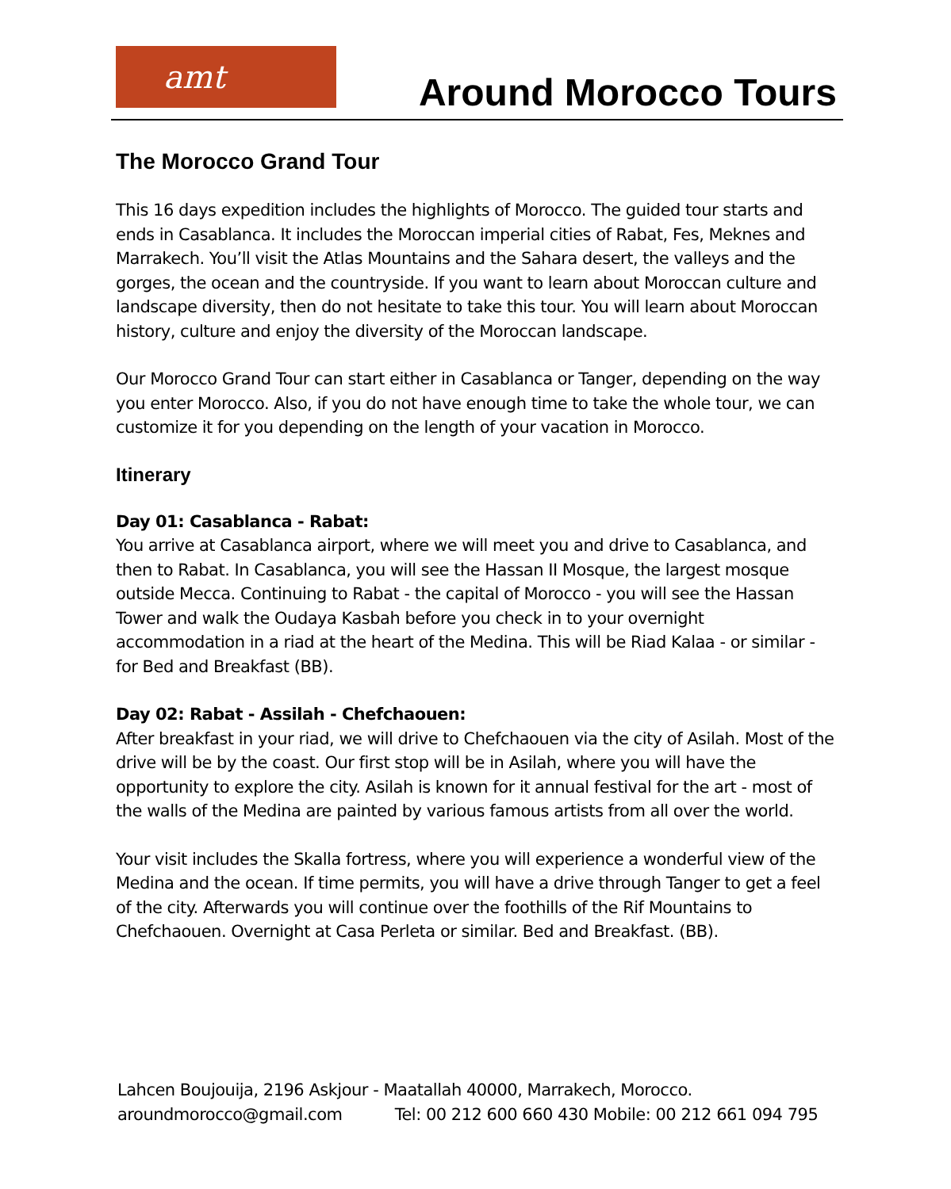amt
Around Morocco Tours
The Morocco Grand Tour
This 16 days expedition includes the highlights of Morocco. The guided tour starts and ends in Casablanca. It includes the Moroccan imperial cities of Rabat, Fes, Meknes and Marrakech. You’ll visit the Atlas Mountains and the Sahara desert, the valleys and the gorges, the ocean and the countryside. If you want to learn about Moroccan culture and landscape diversity, then do not hesitate to take this tour. You will learn about Moroccan history, culture and enjoy the diversity of the Moroccan landscape.
Our Morocco Grand Tour can start either in Casablanca or Tanger, depending on the way you enter Morocco. Also, if you do not have enough time to take the whole tour, we can customize it for you depending on the length of your vacation in Morocco.
Itinerary
Day 01: Casablanca - Rabat:
You arrive at Casablanca airport, where we will meet you and drive to Casablanca, and then to Rabat. In Casablanca, you will see the Hassan II Mosque, the largest mosque outside Mecca. Continuing to Rabat - the capital of Morocco - you will see the Hassan Tower and walk the Oudaya Kasbah before you check in to your overnight accommodation in a riad at the heart of the Medina. This will be Riad Kalaa - or similar - for Bed and Breakfast (BB).
Day 02: Rabat - Assilah - Chefchaouen:
After breakfast in your riad, we will drive to Chefchaouen via the city of Asilah. Most of the drive will be by the coast. Our first stop will be in Asilah, where you will have the opportunity to explore the city. Asilah is known for it annual festival for the art - most of the walls of the Medina are painted by various famous artists from all over the world.
Your visit includes the Skalla fortress, where you will experience a wonderful view of the Medina and the ocean. If time permits, you will have a drive through Tanger to get a feel of the city. Afterwards you will continue over the foothills of the Rif Mountains to Chefchaouen. Overnight at Casa Perleta or similar. Bed and Breakfast. (BB).
Lahcen Boujouija, 2196 Askjour - Maatallah 40000, Marrakech, Morocco.
aroundmorocco@gmail.com Tel: 00 212 600 660 430 Mobile: 00 212 661 094 795